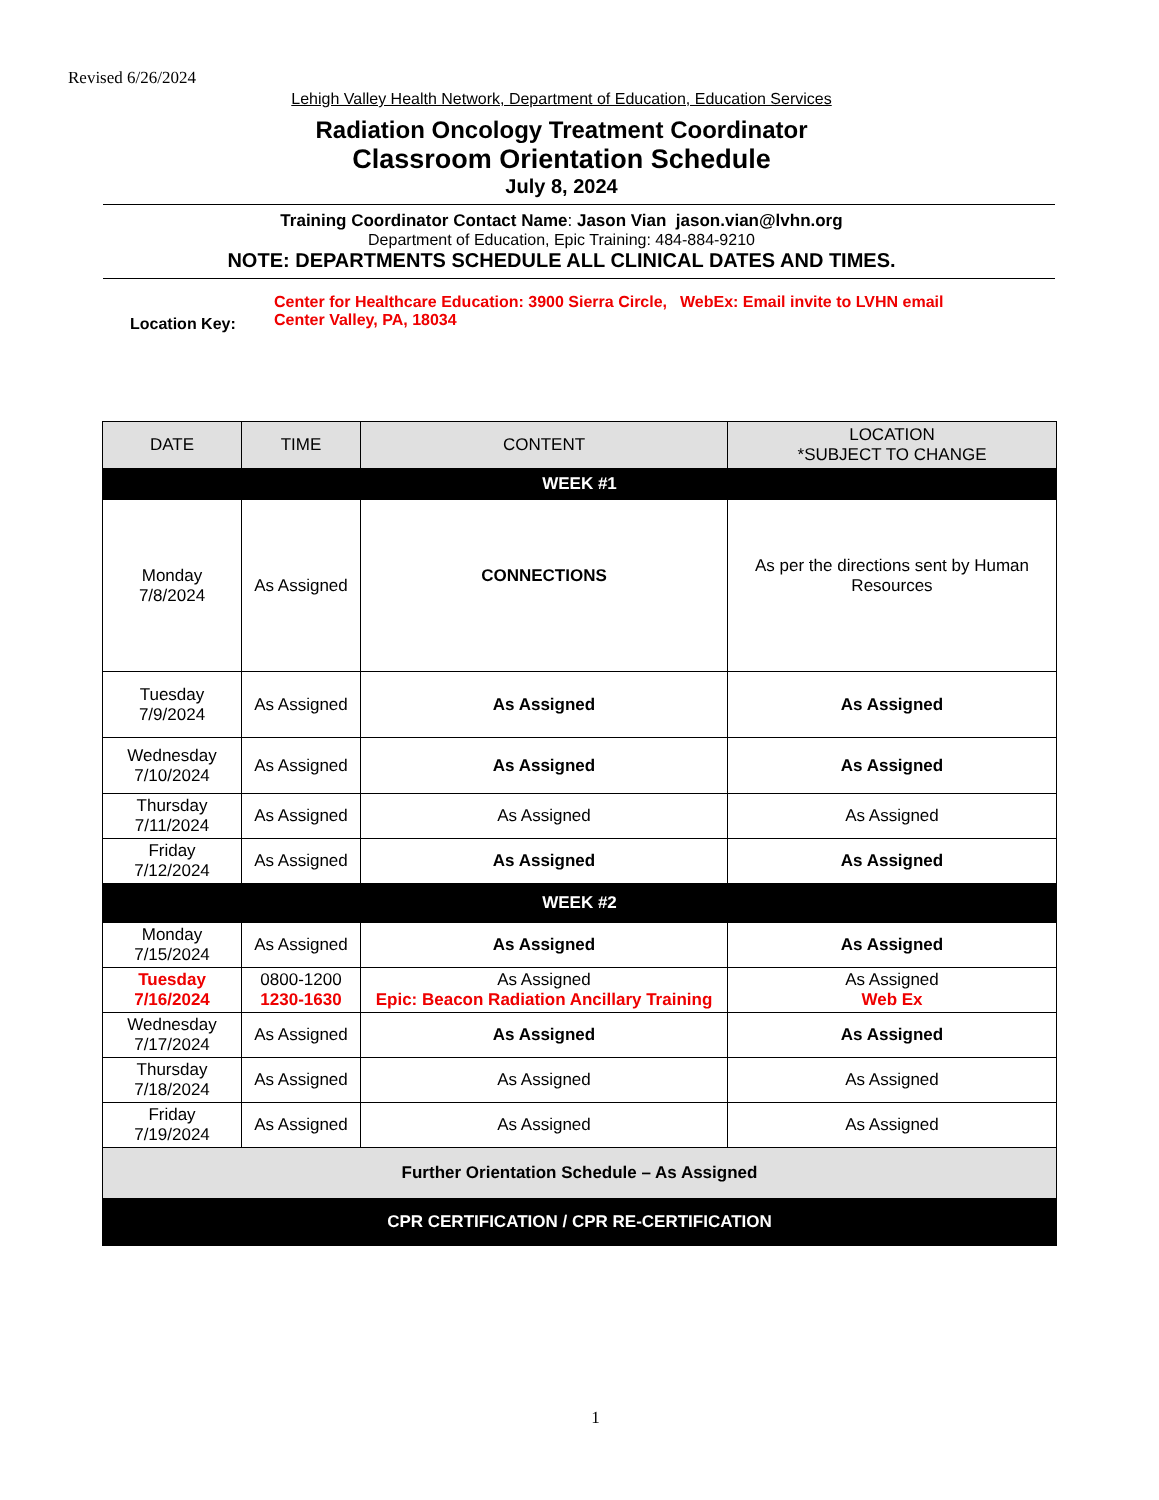Revised 6/26/2024
Lehigh Valley Health Network, Department of Education, Education Services
Radiation Oncology Treatment Coordinator
Classroom Orientation Schedule
July 8, 2024
Training Coordinator Contact Name: Jason Vian jason.vian@lvhn.org
Department of Education, Epic Training: 484-884-9210
NOTE: DEPARTMENTS SCHEDULE ALL CLINICAL DATES AND TIMES.
Location Key:
Center for Healthcare Education: 3900 Sierra Circle, Center Valley, PA, 18034
WebEx: Email invite to LVHN email
| DATE | TIME | CONTENT | LOCATION *SUBJECT TO CHANGE |
| --- | --- | --- | --- |
| WEEK #1 | | | |
| Monday 7/8/2024 | As Assigned | CONNECTIONS | As per the directions sent by Human Resources |
| Tuesday 7/9/2024 | As Assigned | As Assigned | As Assigned |
| Wednesday 7/10/2024 | As Assigned | As Assigned | As Assigned |
| Thursday 7/11/2024 | As Assigned | As Assigned | As Assigned |
| Friday 7/12/2024 | As Assigned | As Assigned | As Assigned |
| WEEK #2 | | | |
| Monday 7/15/2024 | As Assigned | As Assigned | As Assigned |
| Tuesday 7/16/2024 | 0800-1200 1230-1630 | As Assigned Epic: Beacon Radiation Ancillary Training | As Assigned Web Ex |
| Wednesday 7/17/2024 | As Assigned | As Assigned | As Assigned |
| Thursday 7/18/2024 | As Assigned | As Assigned | As Assigned |
| Friday 7/19/2024 | As Assigned | As Assigned | As Assigned |
| Further Orientation Schedule – As Assigned | | | |
| CPR CERTIFICATION / CPR RE-CERTIFICATION | | | |
1